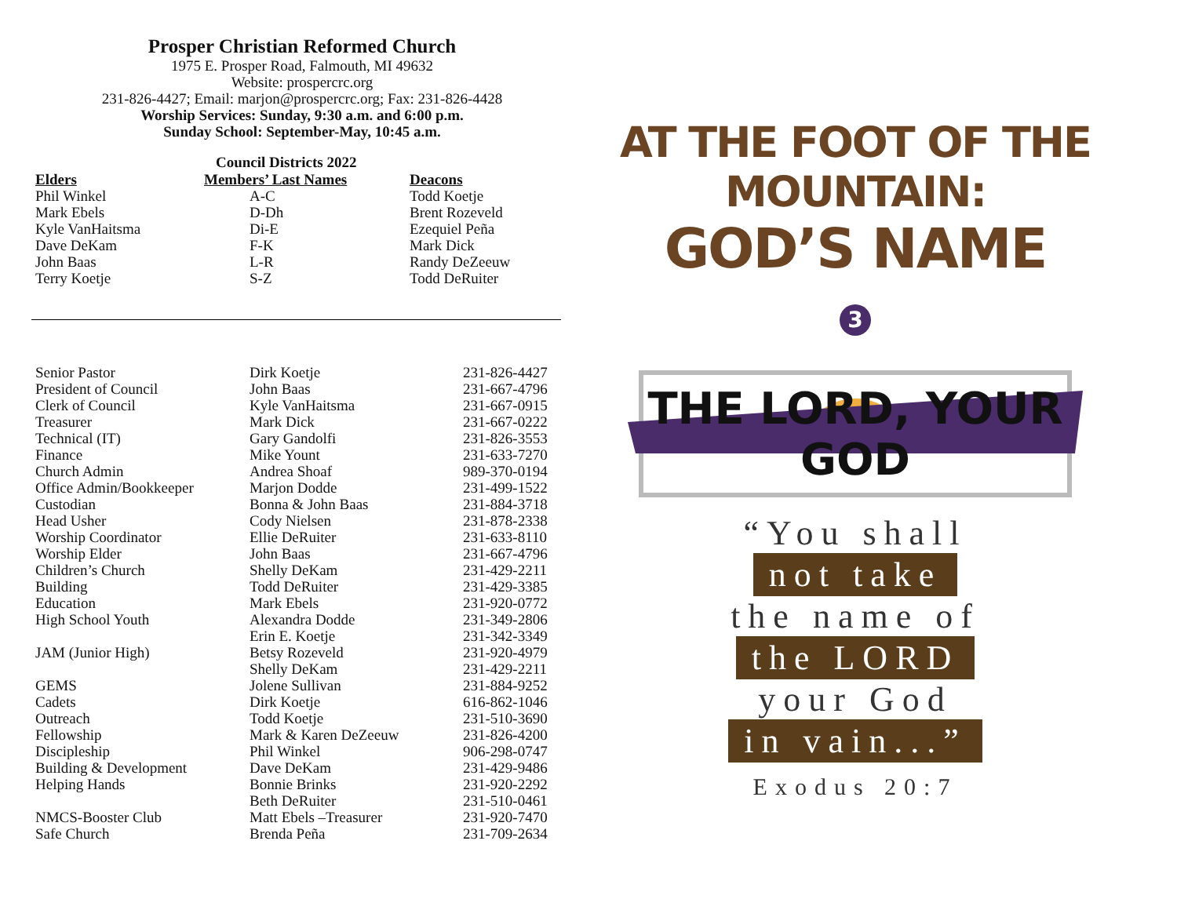Prosper Christian Reformed Church
1975 E. Prosper Road, Falmouth, MI 49632
Website: prospercrc.org
231-826-4427; Email: marjon@prospercrc.org; Fax: 231-826-4428
Worship Services: Sunday, 9:30 a.m. and 6:00 p.m.
Sunday School: September-May, 10:45 a.m.
Council Districts 2022
| Elders | Members’ Last Names | Deacons |
| --- | --- | --- |
| Phil Winkel | A-C | Todd Koetje |
| Mark Ebels | D-Dh | Brent Rozeveld |
| Kyle VanHaitsma | Di-E | Ezequiel Peña |
| Dave DeKam | F-K | Mark Dick |
| John Baas | L-R | Randy DeZeeuw |
| Terry Koetje | S-Z | Todd DeRuiter |
| Senior Pastor | Dirk Koetje | 231-826-4427 |
| President of Council | John Baas | 231-667-4796 |
| Clerk of Council | Kyle VanHaitsma | 231-667-0915 |
| Treasurer | Mark Dick | 231-667-0222 |
| Technical (IT) | Gary Gandolfi | 231-826-3553 |
| Finance | Mike Yount | 231-633-7270 |
| Church Admin | Andrea Shoaf | 989-370-0194 |
| Office Admin/Bookkeeper | Marjon Dodde | 231-499-1522 |
| Custodian | Bonna & John Baas | 231-884-3718 |
| Head Usher | Cody Nielsen | 231-878-2338 |
| Worship Coordinator | Ellie DeRuiter | 231-633-8110 |
| Worship Elder | John Baas | 231-667-4796 |
| Children’s Church | Shelly DeKam | 231-429-2211 |
| Building | Todd DeRuiter | 231-429-3385 |
| Education | Mark Ebels | 231-920-0772 |
| High School Youth | Alexandra Dodde | 231-349-2806 |
| | Erin E. Koetje | 231-342-3349 |
| JAM (Junior High) | Betsy Rozeveld | 231-920-4979 |
| | Shelly DeKam | 231-429-2211 |
| GEMS | Jolene Sullivan | 231-884-9252 |
| Cadets | Dirk Koetje | 616-862-1046 |
| Outreach | Todd Koetje | 231-510-3690 |
| Fellowship | Mark & Karen DeZeeuw | 231-826-4200 |
| Discipleship | Phil Winkel | 906-298-0747 |
| Building & Development | Dave DeKam | 231-429-9486 |
| Helping Hands | Bonnie Brinks | 231-920-2292 |
| | Beth DeRuiter | 231-510-0461 |
| NMCS-Booster Club | Matt Ebels –Treasurer | 231-920-7470 |
| Safe Church | Brenda Peña | 231-709-2634 |
AT THE FOOT OF THE MOUNTAIN:
GOD’S NAME
3
THE LORD, YOUR GOD
“You shall
not take
the name of
the LORD
your God
in vain...”
Exodus 20:7